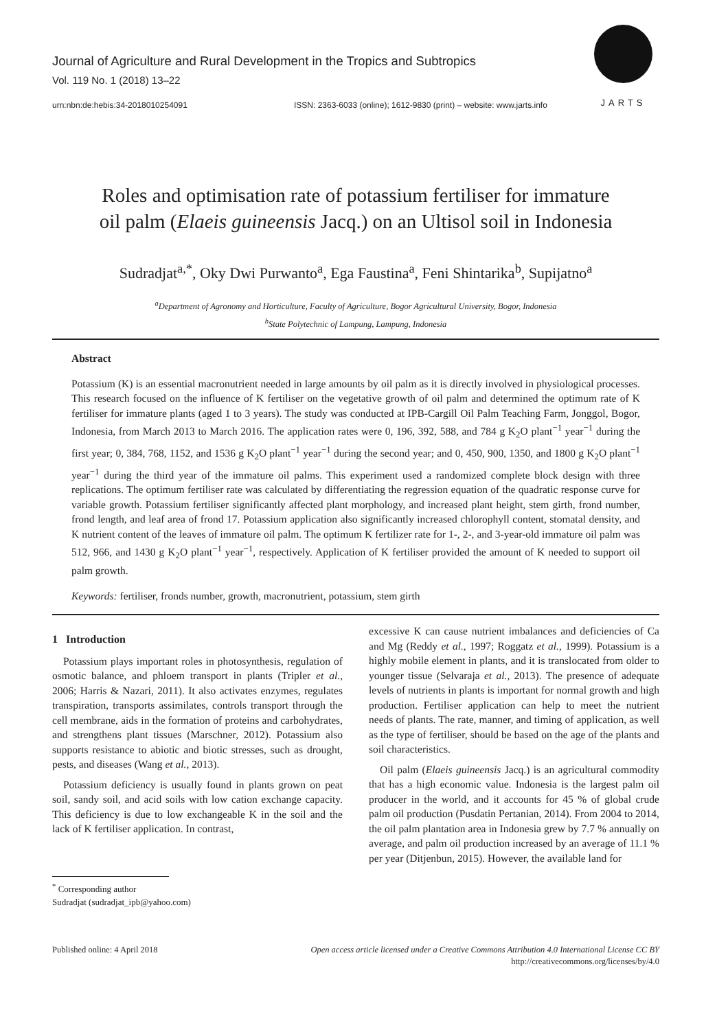Journal of Agriculture and Rural Development in the Tropics and Subtropics
Vol. 119 No. 1 (2018) 13–22
urn:nbn:de:hebis:34-2018010254091 ISSN: 2363-6033 (online); 1612-9830 (print) – website: www.jarts.info
JARTS
Roles and optimisation rate of potassium fertiliser for immature
oil palm (Elaeis guineensis Jacq.) on an Ultisol soil in Indonesia
Sudradjat<sup>a,*</sup>, Oky Dwi Purwanto<sup>a</sup>, Ega Faustina<sup>a</sup>, Feni Shintarika<sup>b</sup>, Supijatno<sup>a</sup>
<sup>a</sup> Department of Agronomy and Horticulture, Faculty of Agriculture, Bogor Agricultural University, Bogor, Indonesia
<sup>b</sup> State Polytechnic of Lampung, Lampung, Indonesia
Abstract
Potassium (K) is an essential macronutrient needed in large amounts by oil palm as it is directly involved in physiological processes. This research focused on the influence of K fertiliser on the vegetative growth of oil palm and determined the optimum rate of K fertiliser for immature plants (aged 1 to 3 years). The study was conducted at IPB-Cargill Oil Palm Teaching Farm, Jonggol, Bogor, Indonesia, from March 2013 to March 2016. The application rates were 0, 196, 392, 588, and 784 g K<sub>2</sub>O plant<sup>−1</sup> year<sup>−1</sup> during the first year; 0, 384, 768, 1152, and 1536 g K<sub>2</sub>O plant<sup>−1</sup> year<sup>−1</sup> during the second year; and 0, 450, 900, 1350, and 1800 g K<sub>2</sub>O plant<sup>−1</sup> year<sup>−1</sup> during the third year of the immature oil palms. This experiment used a randomized complete block design with three replications. The optimum fertiliser rate was calculated by differentiating the regression equation of the quadratic response curve for variable growth. Potassium fertiliser significantly affected plant morphology, and increased plant height, stem girth, frond number, frond length, and leaf area of frond 17. Potassium application also significantly increased chlorophyll content, stomatal density, and K nutrient content of the leaves of immature oil palm. The optimum K fertilizer rate for 1-, 2-, and 3-year-old immature oil palm was 512, 966, and 1430 g K<sub>2</sub>O plant<sup>−1</sup> year<sup>−1</sup>, respectively. Application of K fertiliser provided the amount of K needed to support oil palm growth.
Keywords: fertiliser, fronds number, growth, macronutrient, potassium, stem girth
1 Introduction
Potassium plays important roles in photosynthesis, regulation of osmotic balance, and phloem transport in plants (Tripler et al., 2006; Harris & Nazari, 2011). It also activates enzymes, regulates transpiration, transports assimilates, controls transport through the cell membrane, aids in the formation of proteins and carbohydrates, and strengthens plant tissues (Marschner, 2012). Potassium also supports resistance to abiotic and biotic stresses, such as drought, pests, and diseases (Wang et al., 2013).
Potassium deficiency is usually found in plants grown on peat soil, sandy soil, and acid soils with low cation exchange capacity. This deficiency is due to low exchangeable K in the soil and the lack of K fertiliser application. In contrast,
<sup>*</sup> Corresponding author
Sudradjat (sudradjat_ipb@yahoo.com)
excessive K can cause nutrient imbalances and deficiencies of Ca and Mg (Reddy et al., 1997; Roggatz et al., 1999). Potassium is a highly mobile element in plants, and it is translocated from older to younger tissue (Selvaraja et al., 2013). The presence of adequate levels of nutrients in plants is important for normal growth and high production. Fertiliser application can help to meet the nutrient needs of plants. The rate, manner, and timing of application, as well as the type of fertiliser, should be based on the age of the plants and soil characteristics.
Oil palm (Elaeis guineensis Jacq.) is an agricultural commodity that has a high economic value. Indonesia is the largest palm oil producer in the world, and it accounts for 45 % of global crude palm oil production (Pusdatin Pertanian, 2014). From 2004 to 2014, the oil palm plantation area in Indonesia grew by 7.7 % annually on average, and palm oil production increased by an average of 11.1 % per year (Ditjenbun, 2015). However, the available land for
Published online: 4 April 2018 Open access article licensed under a Creative Commons Attribution 4.0 International License CC BY
http://creativecommons.org/licenses/by/4.0